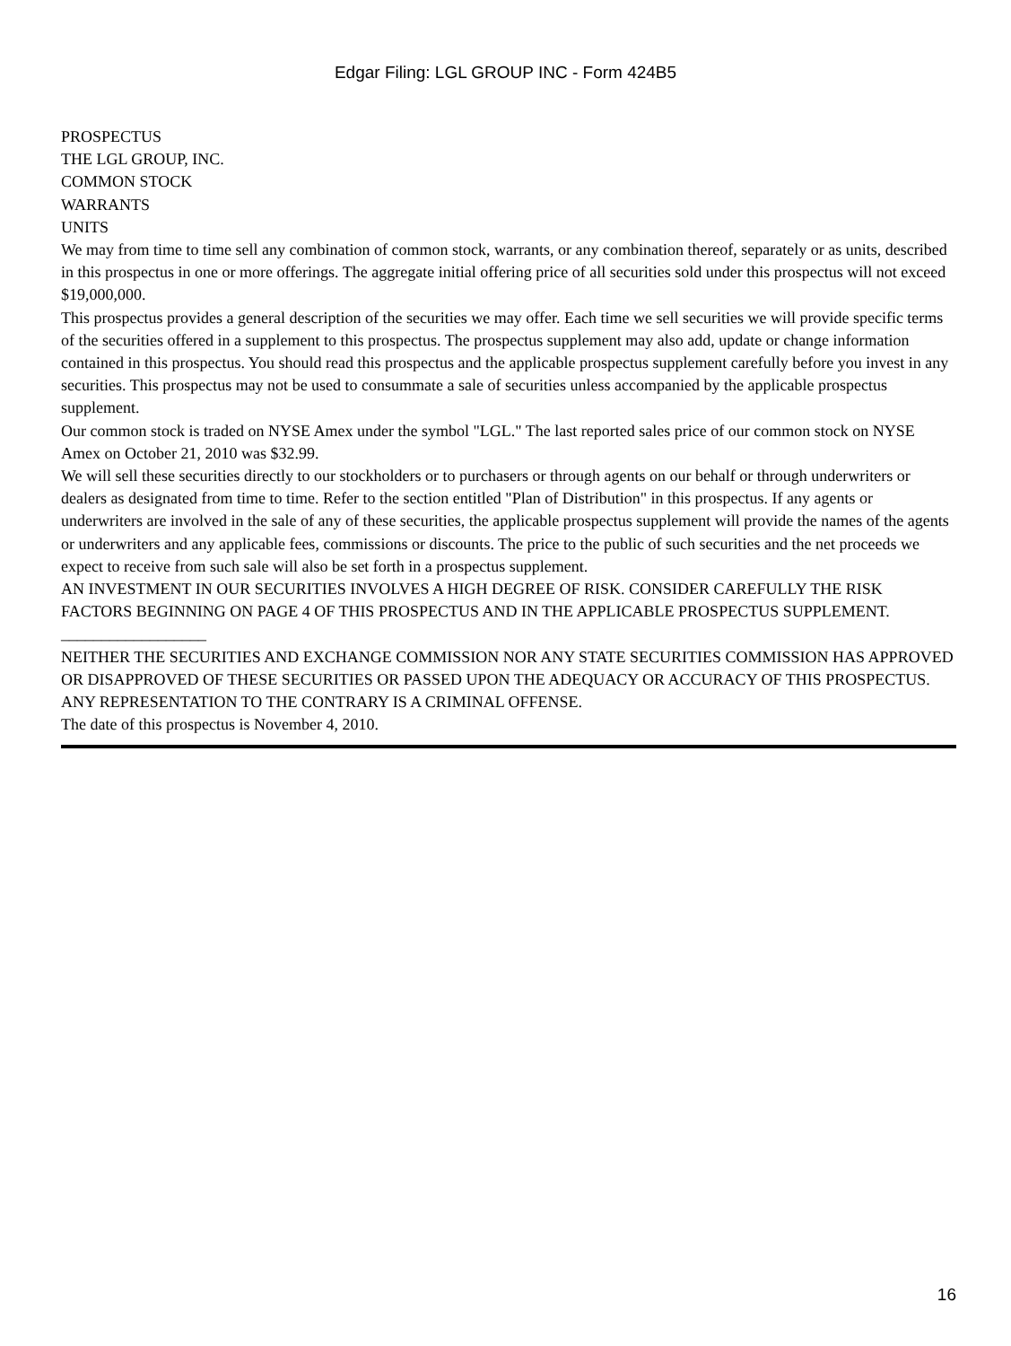Edgar Filing: LGL GROUP INC - Form 424B5
PROSPECTUS
THE LGL GROUP, INC.
COMMON STOCK
WARRANTS
UNITS
We may from time to time sell any combination of common stock, warrants, or any combination thereof, separately or as units, described in this prospectus in one or more offerings. The aggregate initial offering price of all securities sold under this prospectus will not exceed $19,000,000.
This prospectus provides a general description of the securities we may offer. Each time we sell securities we will provide specific terms of the securities offered in a supplement to this prospectus. The prospectus supplement may also add, update or change information contained in this prospectus. You should read this prospectus and the applicable prospectus supplement carefully before you invest in any securities. This prospectus may not be used to consummate a sale of securities unless accompanied by the applicable prospectus supplement.
Our common stock is traded on NYSE Amex under the symbol "LGL." The last reported sales price of our common stock on NYSE Amex on October 21, 2010 was $32.99.
We will sell these securities directly to our stockholders or to purchasers or through agents on our behalf or through underwriters or dealers as designated from time to time. Refer to the section entitled "Plan of Distribution" in this prospectus. If any agents or underwriters are involved in the sale of any of these securities, the applicable prospectus supplement will provide the names of the agents or underwriters and any applicable fees, commissions or discounts. The price to the public of such securities and the net proceeds we expect to receive from such sale will also be set forth in a prospectus supplement.
AN INVESTMENT IN OUR SECURITIES INVOLVES A HIGH DEGREE OF RISK. CONSIDER CAREFULLY THE RISK FACTORS BEGINNING ON PAGE 4 OF THIS PROSPECTUS AND IN THE APPLICABLE PROSPECTUS SUPPLEMENT.
__________________
NEITHER THE SECURITIES AND EXCHANGE COMMISSION NOR ANY STATE SECURITIES COMMISSION HAS APPROVED OR DISAPPROVED OF THESE SECURITIES OR PASSED UPON THE ADEQUACY OR ACCURACY OF THIS PROSPECTUS. ANY REPRESENTATION TO THE CONTRARY IS A CRIMINAL OFFENSE.
The date of this prospectus is November 4, 2010.
16